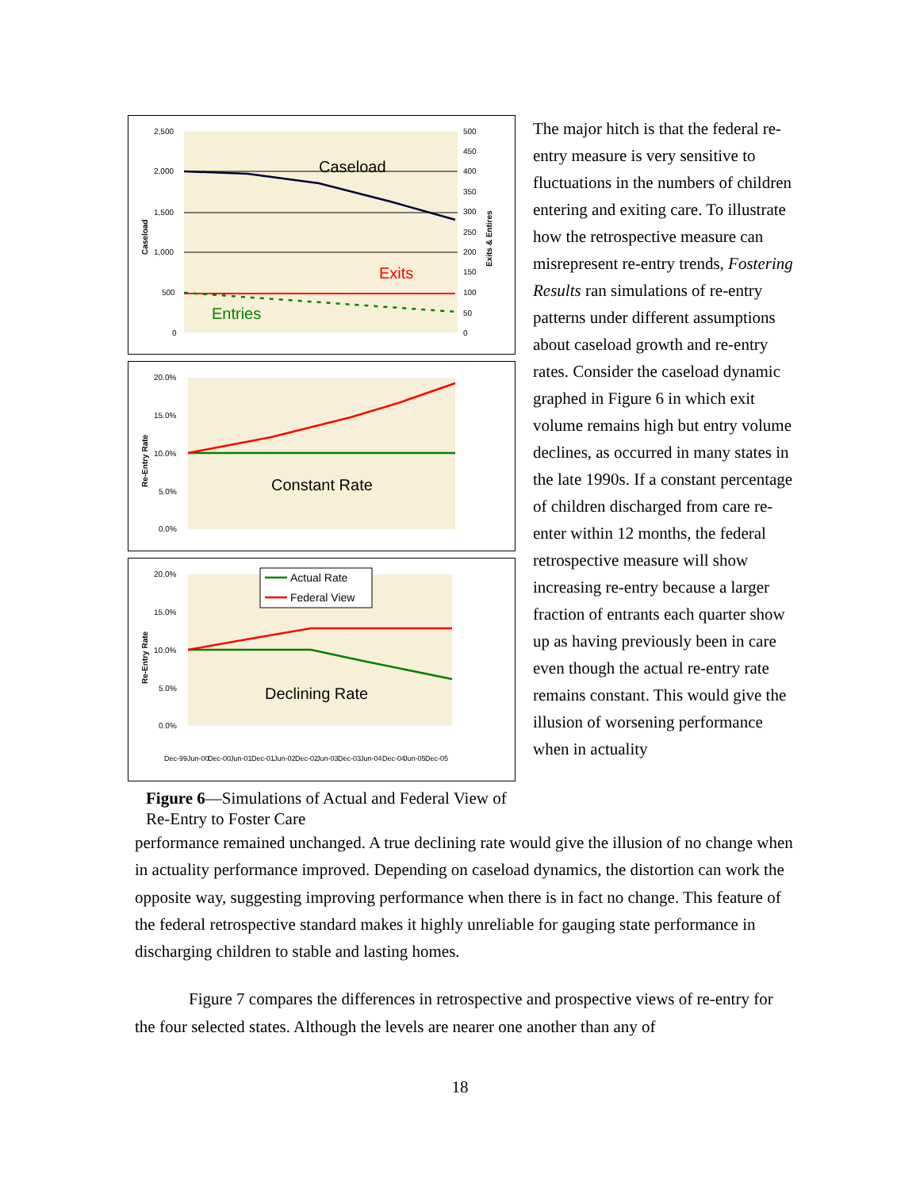2,500
2,000
1,500
1,000
500
0
500
450
400
350
300
250
200
150
100
50
0
Caseload
Exits & Entires
Caseload
Exits
Entries
20.0%
15.0%
10.0%
5.0%
0.0%
Re-Entry Rate
Constant Rate
20.0%
15.0%
10.0%
5.0%
0.0%
Re-Entry Rate
Actual Rate
Federal View
Declining Rate
Dec-99
Jun-00
Dec-00
Jun-01
Dec-01
Jun-02
Dec-02
Jun-03
Dec-03
Jun-04
Dec-04
Jun-05
Dec-05
Figure 6—Simulations of Actual and Federal View of Re-Entry to Foster Care
The major hitch is that the federal re-entry measure is very sensitive to fluctuations in the numbers of children entering and exiting care. To illustrate how the retrospective measure can misrepresent re-entry trends, Fostering Results ran simulations of re-entry patterns under different assumptions about caseload growth and re-entry rates. Consider the caseload dynamic graphed in Figure 6 in which exit volume remains high but entry volume declines, as occurred in many states in the late 1990s. If a constant percentage of children discharged from care re-enter within 12 months, the federal retrospective measure will show increasing re-entry because a larger fraction of entrants each quarter show up as having previously been in care even though the actual re-entry rate remains constant. This would give the illusion of worsening performance when in actuality
performance remained unchanged. A true declining rate would give the illusion of no change when in actuality performance improved. Depending on caseload dynamics, the distortion can work the opposite way, suggesting improving performance when there is in fact no change. This feature of the federal retrospective standard makes it highly unreliable for gauging state performance in discharging children to stable and lasting homes.
Figure 7 compares the differences in retrospective and prospective views of re-entry for the four selected states. Although the levels are nearer one another than any of
18